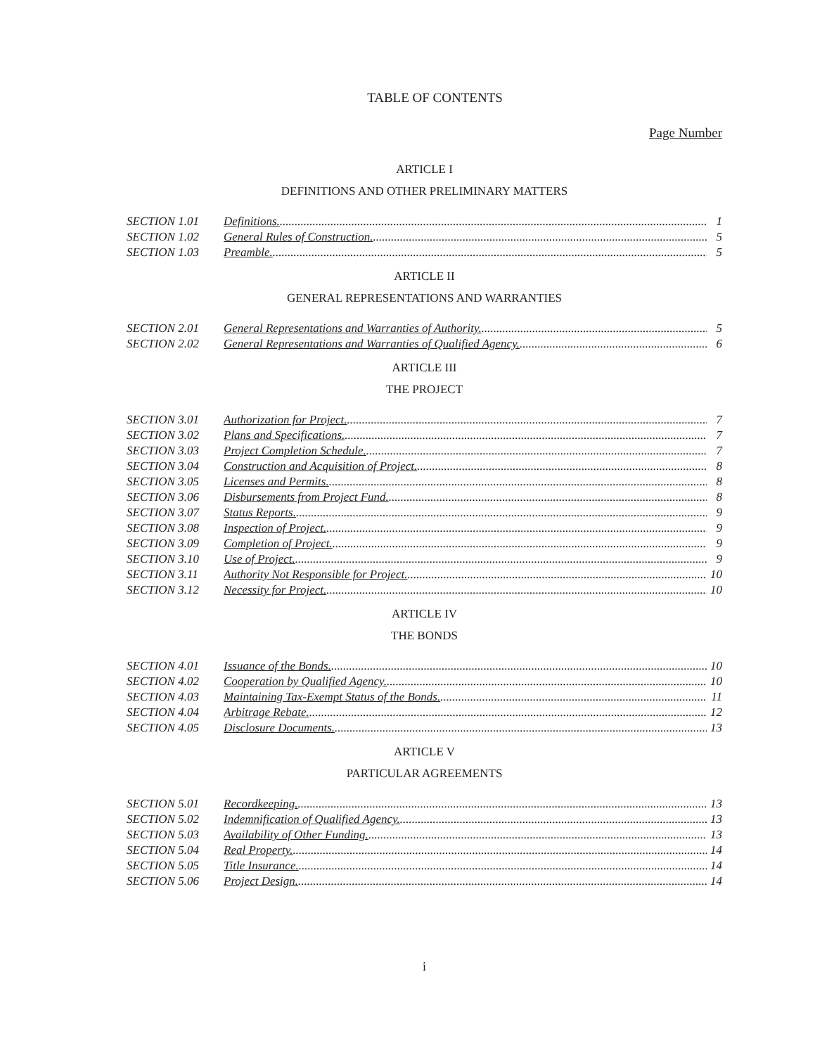TABLE OF CONTENTS
Page Number
ARTICLE I
DEFINITIONS AND OTHER PRELIMINARY MATTERS
SECTION 1.01 Definitions. 1
SECTION 1.02 General Rules of Construction. 5
SECTION 1.03 Preamble. 5
ARTICLE II
GENERAL REPRESENTATIONS AND WARRANTIES
SECTION 2.01 General Representations and Warranties of Authority. 5
SECTION 2.02 General Representations and Warranties of Qualified Agency. 6
ARTICLE III
THE PROJECT
SECTION 3.01 Authorization for Project. 7
SECTION 3.02 Plans and Specifications. 7
SECTION 3.03 Project Completion Schedule. 7
SECTION 3.04 Construction and Acquisition of Project. 8
SECTION 3.05 Licenses and Permits. 8
SECTION 3.06 Disbursements from Project Fund. 8
SECTION 3.07 Status Reports. 9
SECTION 3.08 Inspection of Project. 9
SECTION 3.09 Completion of Project. 9
SECTION 3.10 Use of Project. 9
SECTION 3.11 Authority Not Responsible for Project. 10
SECTION 3.12 Necessity for Project. 10
ARTICLE IV
THE BONDS
SECTION 4.01 Issuance of the Bonds. 10
SECTION 4.02 Cooperation by Qualified Agency. 10
SECTION 4.03 Maintaining Tax-Exempt Status of the Bonds. 11
SECTION 4.04 Arbitrage Rebate. 12
SECTION 4.05 Disclosure Documents. 13
ARTICLE V
PARTICULAR AGREEMENTS
SECTION 5.01 Recordkeeping. 13
SECTION 5.02 Indemnification of Qualified Agency. 13
SECTION 5.03 Availability of Other Funding. 13
SECTION 5.04 Real Property. 14
SECTION 5.05 Title Insurance. 14
SECTION 5.06 Project Design. 14
i